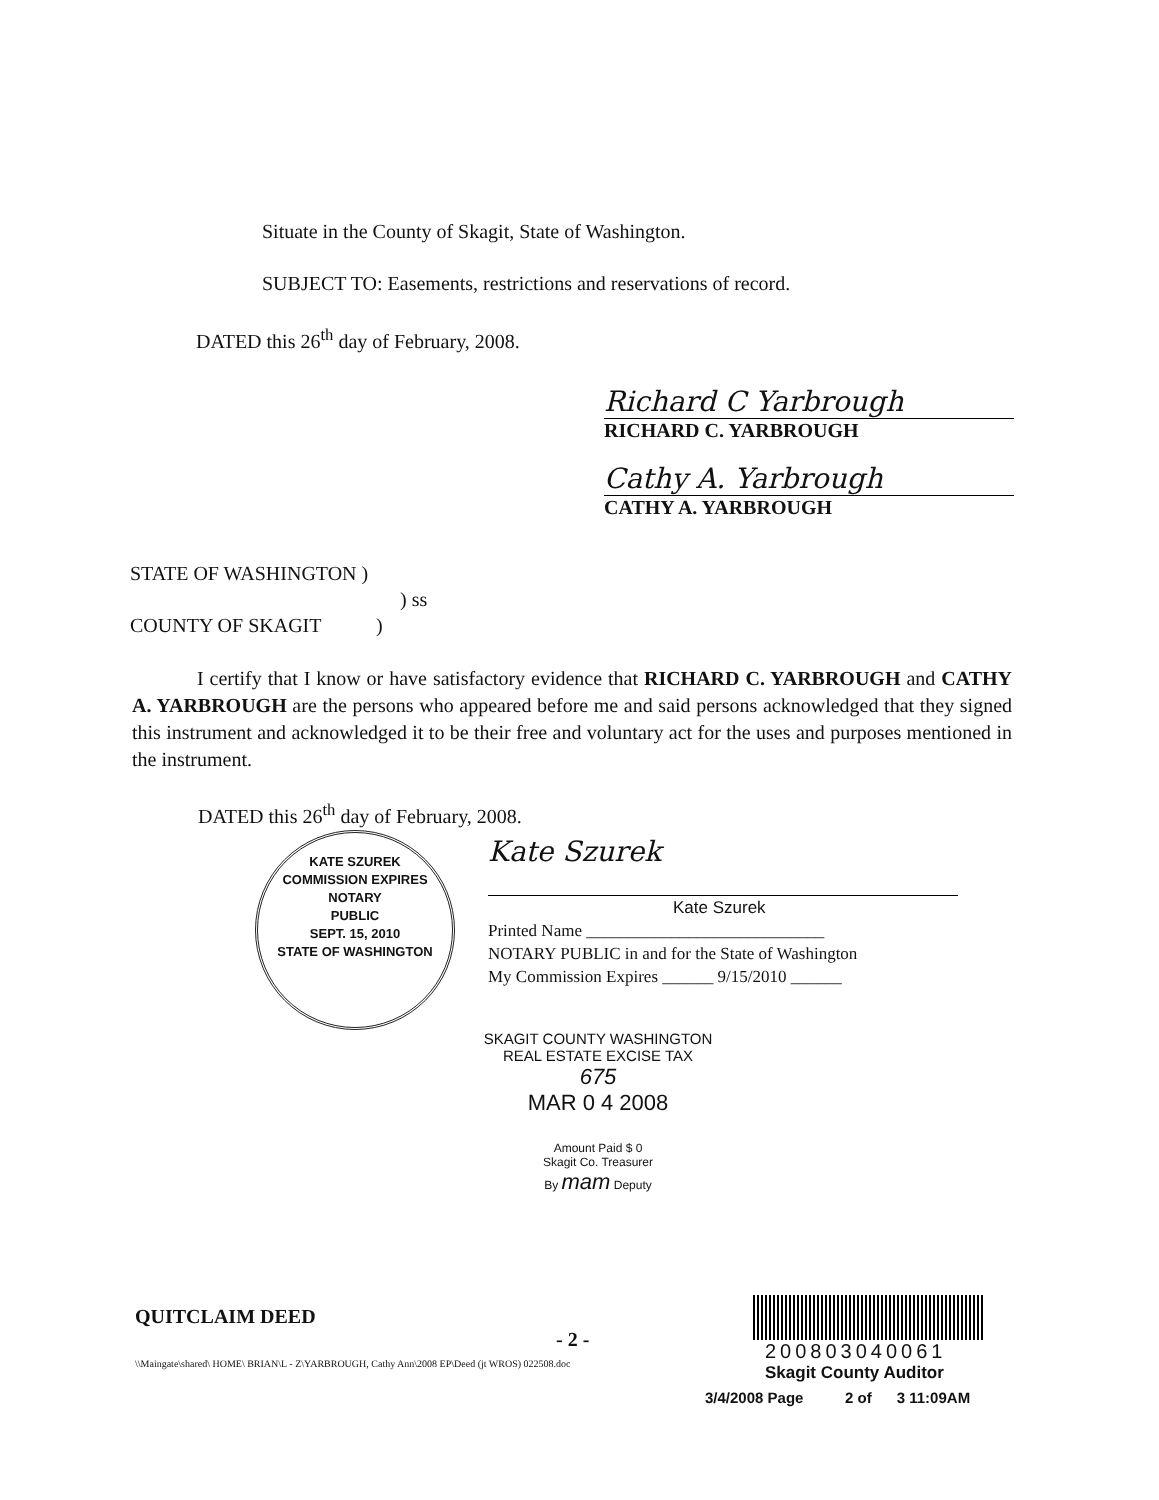Situate in the County of Skagit, State of Washington.
SUBJECT TO: Easements, restrictions and reservations of record.
DATED this 26<sup>th</sup> day of February, 2008.
Richard C Yarbrough
RICHARD C. YARBROUGH
Cathy A. Yarbrough
CATHY A. YARBROUGH
STATE OF WASHINGTON )
) ss
COUNTY OF SKAGIT )
I certify that I know or have satisfactory evidence that RICHARD C. YARBROUGH and CATHY A. YARBROUGH are the persons who appeared before me and said persons acknowledged that they signed this instrument and acknowledged it to be their free and voluntary act for the uses and purposes mentioned in the instrument.
DATED this 26<sup>th</sup> day of February, 2008.
KATE SZUREK
COMMISSION EXPIRES
NOTARY
PUBLIC
SEPT. 15, 2010
STATE OF WASHINGTON
Kate Szurek
Kate Szurek
Printed Name ____________________________
NOTARY PUBLIC in and for the State of Washington
My Commission Expires ______ 9/15/2010 ______
SKAGIT COUNTY WASHINGTON
REAL ESTATE EXCISE TAX
675
MAR 0 4 2008
Amount Paid $ 0
Skagit Co. Treasurer
By mam Deputy
QUITCLAIM DEED
- 2 -
\\Maingate\shared\ HOME\ BRIAN\L - Z\YARBROUGH, Cathy Ann\2008 EP\Deed (jt WROS) 022508.doc
200803040061
Skagit County Auditor
3/4/2008 Page 2 of 3 11:09AM